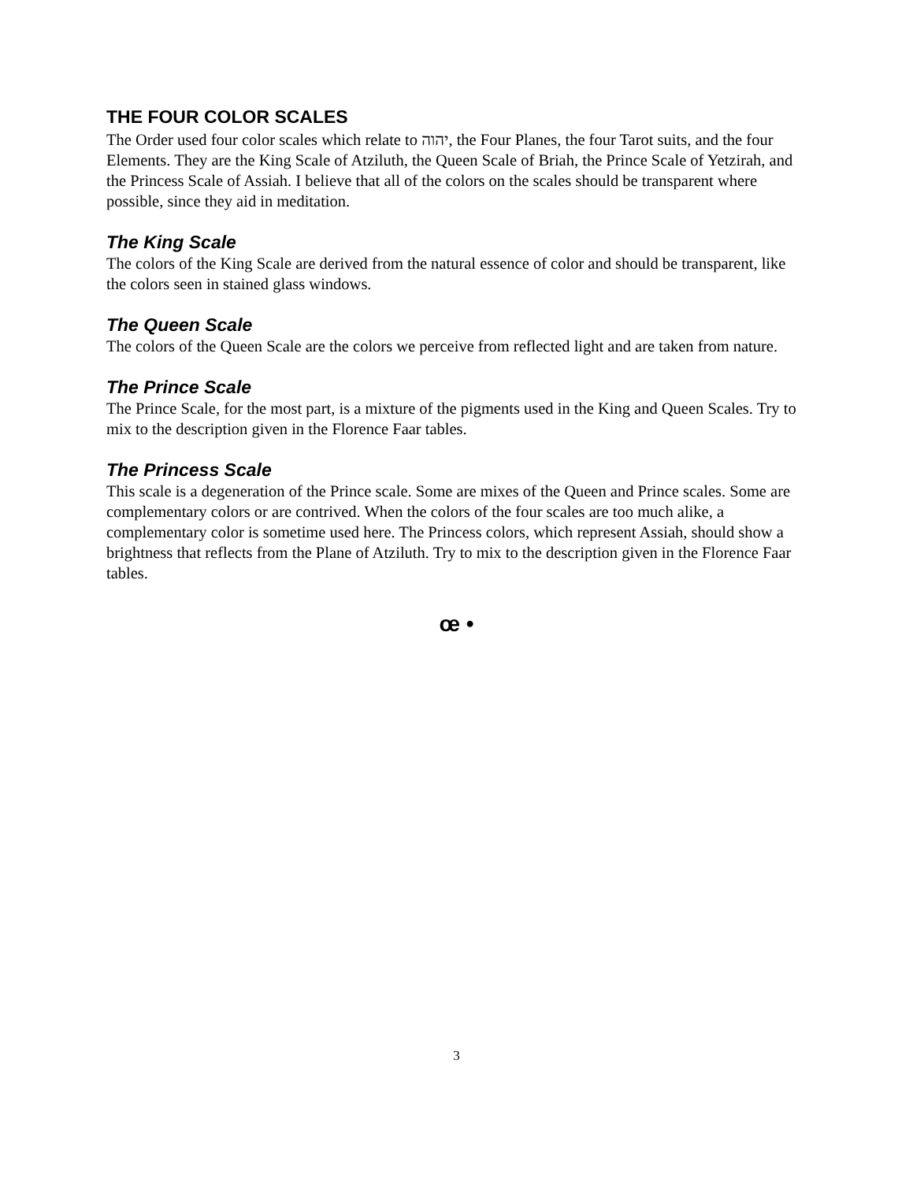THE FOUR COLOR SCALES
The Order used four color scales which relate to יהוה, the Four Planes, the four Tarot suits, and the four Elements. They are the King Scale of Atziluth, the Queen Scale of Briah, the Prince Scale of Yetzirah, and the Princess Scale of Assiah. I believe that all of the colors on the scales should be transparent where possible, since they aid in meditation.
The King Scale
The colors of the King Scale are derived from the natural essence of color and should be transparent, like the colors seen in stained glass windows.
The Queen Scale
The colors of the Queen Scale are the colors we perceive from reflected light and are taken from nature.
The Prince Scale
The Prince Scale, for the most part, is a mixture of the pigments used in the King and Queen Scales. Try to mix to the description given in the Florence Faar tables.
The Princess Scale
This scale is a degeneration of the Prince scale. Some are mixes of the Queen and Prince scales. Some are complementary colors or are contrived. When the colors of the four scales are too much alike, a complementary color is sometime used here. The Princess colors, which represent Assiah, should show a brightness that reflects from the Plane of Atziluth. Try to mix to the description given in the Florence Faar tables.
œ •
3